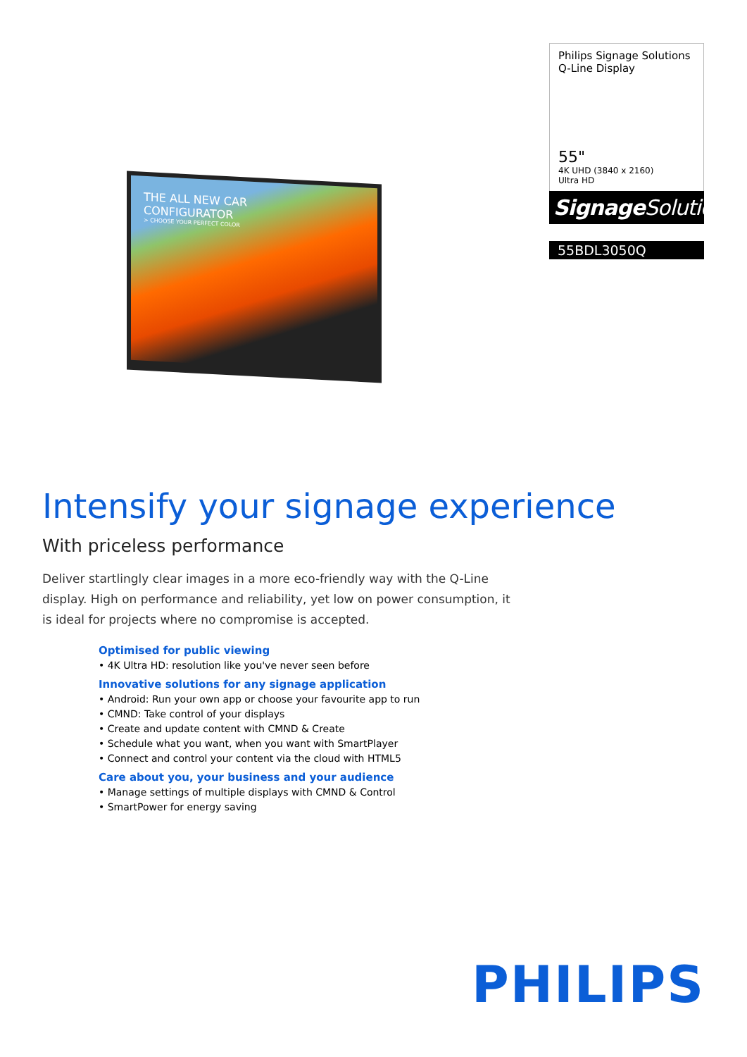THE ALL NEW CAR
CONFIGURATOR
> CHOOSE YOUR PERFECT COLOR
Philips Signage Solutions
Q-Line Display
55"
4K UHD (3840 x 2160)
Ultra HD
Signage Solutions
55BDL3050Q
Intensify your signage experience
With priceless performance
Deliver startlingly clear images in a more eco-friendly way with the Q-Line display. High on performance and reliability, yet low on power consumption, it is ideal for projects where no compromise is accepted.
Optimised for public viewing
• 4K Ultra HD: resolution like you've never seen before
Innovative solutions for any signage application
• Android: Run your own app or choose your favourite app to run
• CMND: Take control of your displays
• Create and update content with CMND & Create
• Schedule what you want, when you want with SmartPlayer
• Connect and control your content via the cloud with HTML5
Care about you, your business and your audience
• Manage settings of multiple displays with CMND & Control
• SmartPower for energy saving
PHILIPS